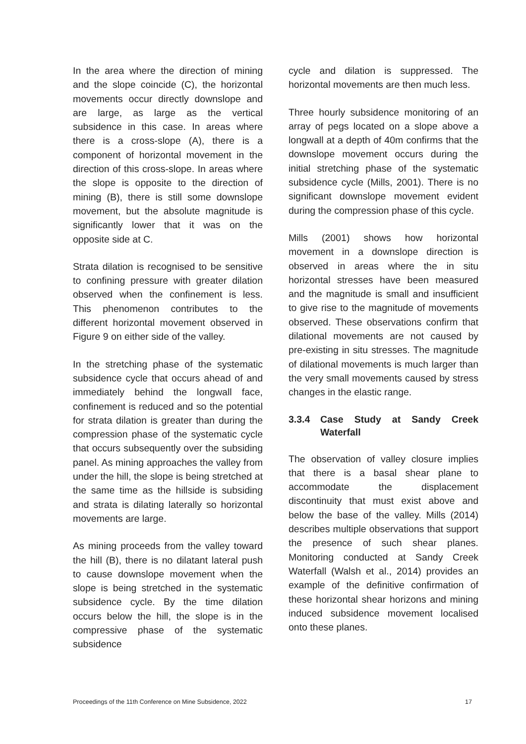In the area where the direction of mining and the slope coincide (C), the horizontal movements occur directly downslope and are large, as large as the vertical subsidence in this case. In areas where there is a cross-slope (A), there is a component of horizontal movement in the direction of this cross-slope. In areas where the slope is opposite to the direction of mining (B), there is still some downslope movement, but the absolute magnitude is significantly lower that it was on the opposite side at C.
Strata dilation is recognised to be sensitive to confining pressure with greater dilation observed when the confinement is less. This phenomenon contributes to the different horizontal movement observed in Figure 9 on either side of the valley.
In the stretching phase of the systematic subsidence cycle that occurs ahead of and immediately behind the longwall face, confinement is reduced and so the potential for strata dilation is greater than during the compression phase of the systematic cycle that occurs subsequently over the subsiding panel. As mining approaches the valley from under the hill, the slope is being stretched at the same time as the hillside is subsiding and strata is dilating laterally so horizontal movements are large.
As mining proceeds from the valley toward the hill (B), there is no dilatant lateral push to cause downslope movement when the slope is being stretched in the systematic subsidence cycle. By the time dilation occurs below the hill, the slope is in the compressive phase of the systematic subsidence
cycle and dilation is suppressed. The horizontal movements are then much less.
Three hourly subsidence monitoring of an array of pegs located on a slope above a longwall at a depth of 40m confirms that the downslope movement occurs during the initial stretching phase of the systematic subsidence cycle (Mills, 2001). There is no significant downslope movement evident during the compression phase of this cycle.
Mills (2001) shows how horizontal movement in a downslope direction is observed in areas where the in situ horizontal stresses have been measured and the magnitude is small and insufficient to give rise to the magnitude of movements observed. These observations confirm that dilational movements are not caused by pre-existing in situ stresses. The magnitude of dilational movements is much larger than the very small movements caused by stress changes in the elastic range.
3.3.4 Case Study at Sandy Creek Waterfall
The observation of valley closure implies that there is a basal shear plane to accommodate the displacement discontinuity that must exist above and below the base of the valley. Mills (2014) describes multiple observations that support the presence of such shear planes. Monitoring conducted at Sandy Creek Waterfall (Walsh et al., 2014) provides an example of the definitive confirmation of these horizontal shear horizons and mining induced subsidence movement localised onto these planes.
Proceedings of the 11th Conference on Mine Subsidence, 2022 17